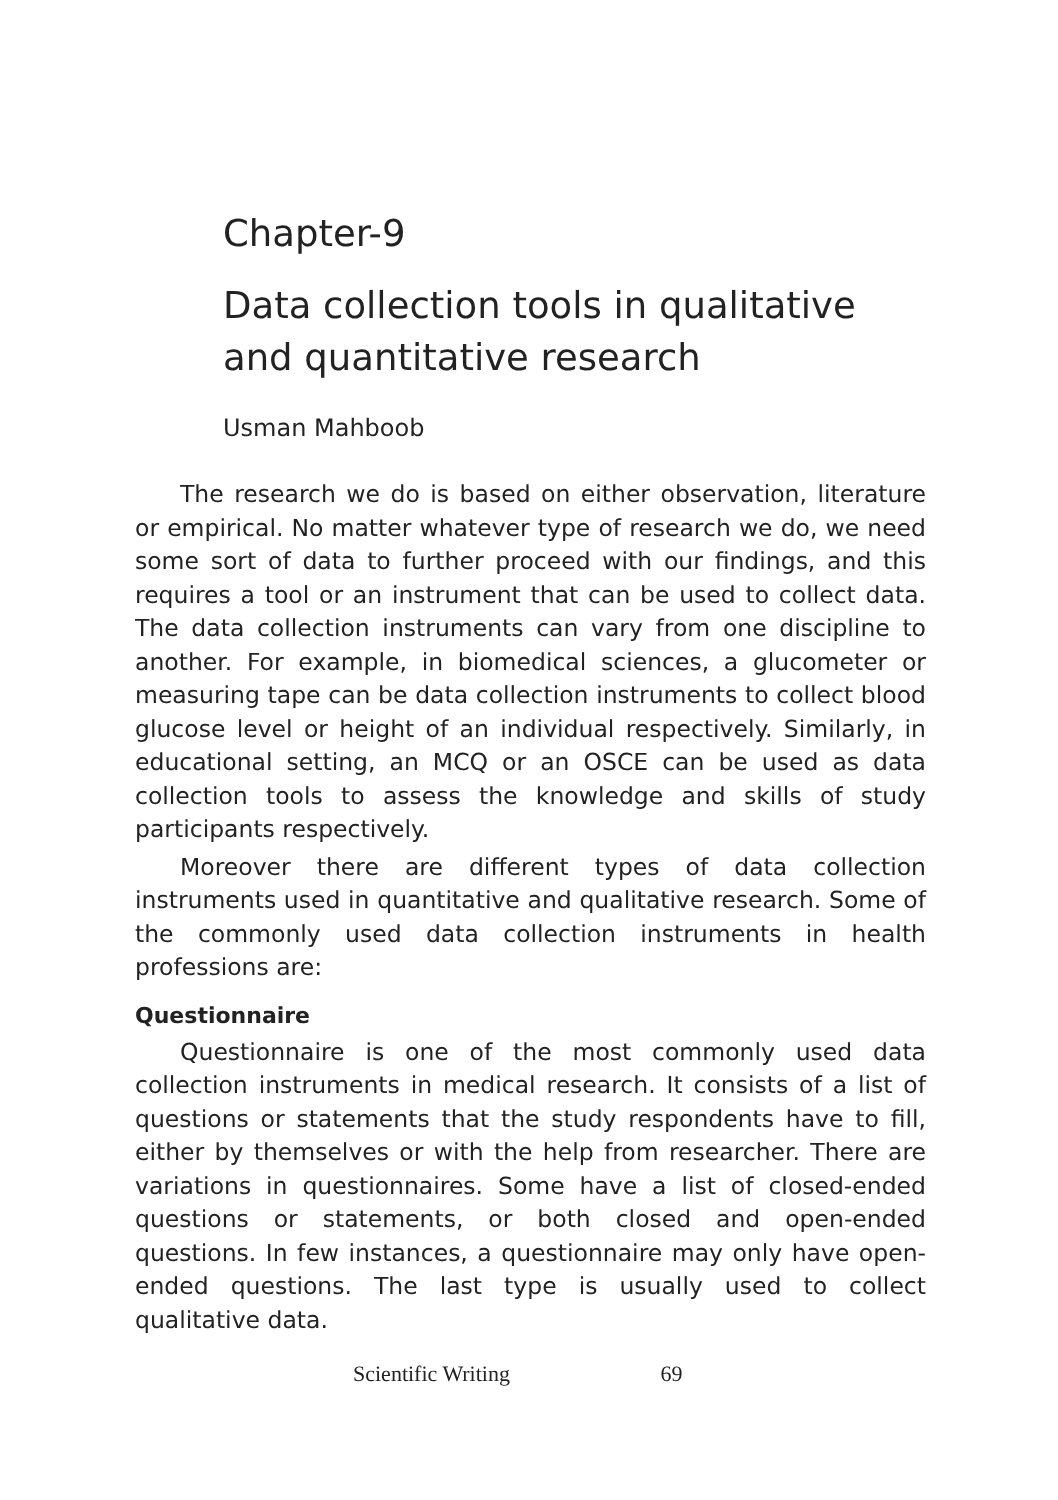Chapter-9
Data collection tools in qualitative and quantitative research
Usman Mahboob
The research we do is based on either observation, literature or empirical. No matter whatever type of research we do, we need some sort of data to further proceed with our findings, and this requires a tool or an instrument that can be used to collect data. The data collection instruments can vary from one discipline to another. For example, in biomedical sciences, a glucometer or measuring tape can be data collection instruments to collect blood glucose level or height of an individual respectively. Similarly, in educational setting, an MCQ or an OSCE can be used as data collection tools to assess the knowledge and skills of study participants respectively.
Moreover there are different types of data collection instruments used in quantitative and qualitative research. Some of the commonly used data collection instruments in health professions are:
Questionnaire
Questionnaire is one of the most commonly used data collection instruments in medical research. It consists of a list of questions or statements that the study respondents have to fill, either by themselves or with the help from researcher. There are variations in questionnaires. Some have a list of closed-ended questions or statements, or both closed and open-ended questions. In few instances, a questionnaire may only have open-ended questions. The last type is usually used to collect qualitative data.
Scientific Writing 69